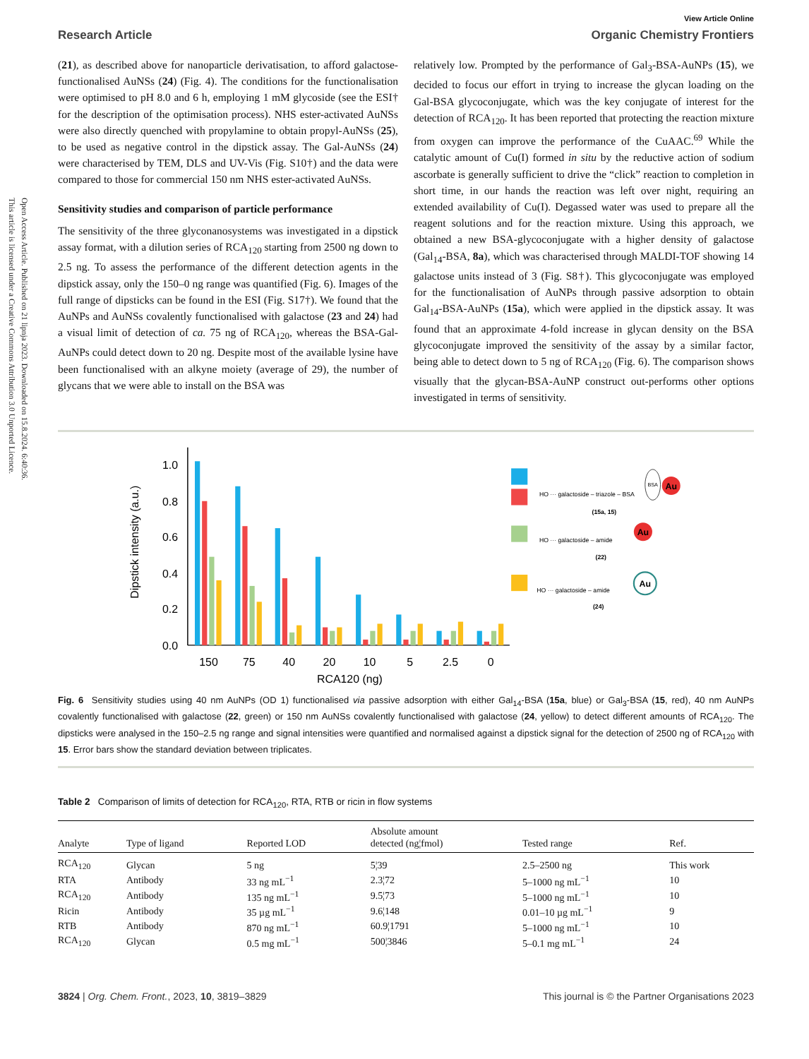Open Access Article. Published on 21 lipnja 2023. Downloaded on 15.8.2024. 6:40:36.
This article is licensed under a Creative Commons Attribution 3.0 Unported Licence.
View Article Online
Research Article Organic Chemistry Frontiers
(21), as described above for nanoparticle derivatisation, to afford galactose-functionalised AuNSs (24) (Fig. 4). The conditions for the functionalisation were optimised to pH 8.0 and 6 h, employing 1 mM glycoside (see the ESI† for the description of the optimisation process). NHS ester-activated AuNSs were also directly quenched with propylamine to obtain propyl-AuNSs (25), to be used as negative control in the dipstick assay. The Gal-AuNSs (24) were characterised by TEM, DLS and UV-Vis (Fig. S10†) and the data were compared to those for commercial 150 nm NHS ester-activated AuNSs.
Sensitivity studies and comparison of particle performance
The sensitivity of the three glyconanosystems was investigated in a dipstick assay format, with a dilution series of RCA<sub>120</sub> starting from 2500 ng down to 2.5 ng. To assess the performance of the different detection agents in the dipstick assay, only the 150–0 ng range was quantified (Fig. 6). Images of the full range of dipsticks can be found in the ESI (Fig. S17†). We found that the AuNPs and AuNSs covalently functionalised with galactose (23 and 24) had a visual limit of detection of ca. 75 ng of RCA<sub>120</sub>, whereas the BSA-Gal-AuNPs could detect down to 20 ng. Despite most of the available lysine have been functionalised with an alkyne moiety (average of 29), the number of glycans that we were able to install on the BSA was
relatively low. Prompted by the performance of Gal<sub>3</sub>-BSA-AuNPs (15), we decided to focus our effort in trying to increase the glycan loading on the Gal-BSA glycoconjugate, which was the key conjugate of interest for the detection of RCA<sub>120</sub>. It has been reported that protecting the reaction mixture from oxygen can improve the performance of the CuAAC.<sup>69</sup> While the catalytic amount of Cu(I) formed in situ by the reductive action of sodium ascorbate is generally sufficient to drive the “click” reaction to completion in short time, in our hands the reaction was left over night, requiring an extended availability of Cu(I). Degassed water was used to prepare all the reagent solutions and for the reaction mixture. Using this approach, we obtained a new BSA-glycoconjugate with a higher density of galactose (Gal<sub>14</sub>-BSA, 8a), which was characterised through MALDI-TOF showing 14 galactose units instead of 3 (Fig. S8†). This glycoconjugate was employed for the functionalisation of AuNPs through passive adsorption to obtain Gal<sub>14</sub>-BSA-AuNPs (15a), which were applied in the dipstick assay. It was found that an approximate 4-fold increase in glycan density on the BSA glycoconjugate improved the sensitivity of the assay by a similar factor, being able to detect down to 5 ng of RCA<sub>120</sub> (Fig. 6). The comparison shows visually that the glycan-BSA-AuNP construct out-performs other options investigated in terms of sensitivity.
0.0
0.2
0.4
0.6
0.8
1.0
Dipstick intensity (a.u.)
150
75
40
20
10
5
2.5
0
RCA120 (ng)
HO ··· galactoside – triazole – BSA
(15a, 15)
HO ··· galactoside – amide
(22)
HO ··· galactoside – amide
(24)
BSA
Au
Au
Au
Fig. 6 Sensitivity studies using 40 nm AuNPs (OD 1) functionalised via passive adsorption with either Gal<sub>14</sub>-BSA (15a, blue) or Gal<sub>3</sub>-BSA (15, red), 40 nm AuNPs covalently functionalised with galactose (22, green) or 150 nm AuNSs covalently functionalised with galactose (24, yellow) to detect different amounts of RCA<sub>120</sub>. The dipsticks were analysed in the 150–2.5 ng range and signal intensities were quantified and normalised against a dipstick signal for the detection of 2500 ng of RCA<sub>120</sub> with 15. Error bars show the standard deviation between triplicates.
Table 2 Comparison of limits of detection for RCA<sub>120</sub>, RTA, RTB or ricin in flow systems
| Analyte | Type of ligand | Reported LOD | Absolute amount detected (ng¦fmol) | Tested range | Ref. |
| --- | --- | --- | --- | --- | --- |
| RCA<sub>120</sub> | Glycan | 5 ng | 5¦39 | 2.5–2500 ng | This work |
| RTA | Antibody | 33 ng mL<sup>−1</sup> | 2.3¦72 | 5–1000 ng mL<sup>−1</sup> | 10 |
| RCA<sub>120</sub> | Antibody | 135 ng mL<sup>−1</sup> | 9.5¦73 | 5–1000 ng mL<sup>−1</sup> | 10 |
| Ricin | Antibody | 35 µg mL<sup>−1</sup> | 9.6¦148 | 0.01–10 µg mL<sup>−1</sup> | 9 |
| RTB | Antibody | 870 ng mL<sup>−1</sup> | 60.9¦1791 | 5–1000 ng mL<sup>−1</sup> | 10 |
| RCA<sub>120</sub> | Glycan | 0.5 mg mL<sup>−1</sup> | 500¦3846 | 5–0.1 mg mL<sup>−1</sup> | 24 |
3824 | Org. Chem. Front., 2023, 10, 3819–3829 This journal is © the Partner Organisations 2023